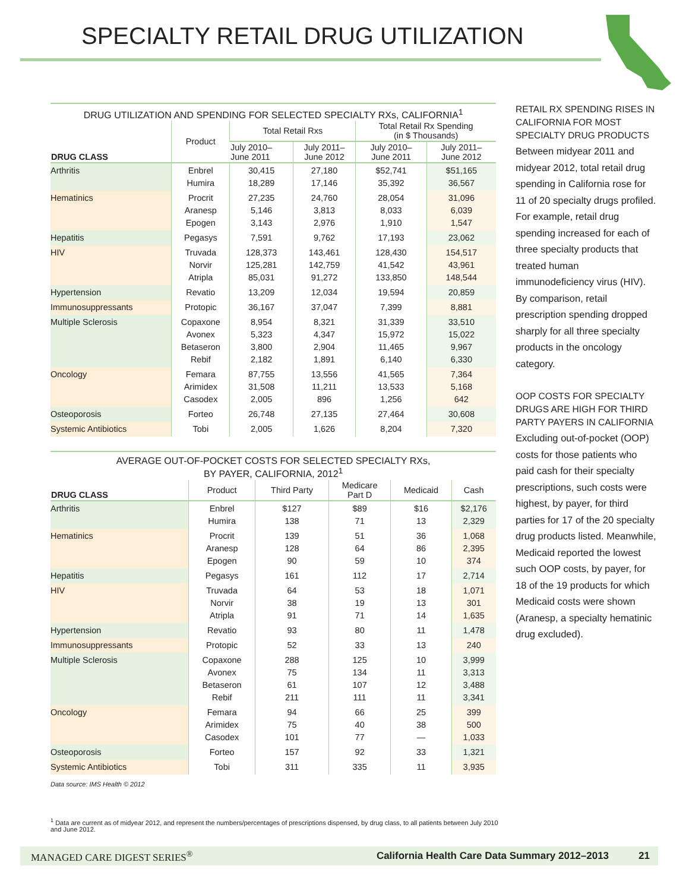SPECIALTY RETAIL DRUG UTILIZATION
DRUG UTILIZATION AND SPENDING FOR SELECTED SPECIALTY RXs, CALIFORNIA<sup>1</sup>
| DRUG CLASS | Product | Total Retail Rxs | | Total Retail Rx Spending (in $ Thousands) | |
| --- | --- | --- | --- | --- | --- |
| | | July 2010– June 2011 | July 2011– June 2012 | July 2010– June 2011 | July 2011– June 2012 |
| Arthritis | Enbrel Humira | 30,415 18,289 | 27,180 17,146 | $52,741 35,392 | $51,165 36,567 |
| Hematinics | Procrit Aranesp Epogen | 27,235 5,146 3,143 | 24,760 3,813 2,976 | 28,054 8,033 1,910 | 31,096 6,039 1,547 |
| Hepatitis | Pegasys | 7,591 | 9,762 | 17,193 | 23,062 |
| HIV | Truvada Norvir Atripla | 128,373 125,281 85,031 | 143,461 142,759 91,272 | 128,430 41,542 133,850 | 154,517 43,961 148,544 |
| Hypertension | Revatio | 13,209 | 12,034 | 19,594 | 20,859 |
| Immunosuppressants | Protopic | 36,167 | 37,047 | 7,399 | 8,881 |
| Multiple Sclerosis | Copaxone Avonex Betaseron Rebif | 8,954 5,323 3,800 2,182 | 8,321 4,347 2,904 1,891 | 31,339 15,972 11,465 6,140 | 33,510 15,022 9,967 6,330 |
| Oncology | Femara Arimidex Casodex | 87,755 31,508 2,005 | 13,556 11,211 896 | 41,565 13,533 1,256 | 7,364 5,168 642 |
| Osteoporosis | Forteo | 26,748 | 27,135 | 27,464 | 30,608 |
| Systemic Antibiotics | Tobi | 2,005 | 1,626 | 8,204 | 7,320 |
AVERAGE OUT-OF-POCKET COSTS FOR SELECTED SPECIALTY RXs,
BY PAYER, CALIFORNIA, 2012<sup>1</sup>
| DRUG CLASS | Product | Third Party | Medicare Part D | Medicaid | Cash |
| --- | --- | --- | --- | --- | --- |
| Arthritis | Enbrel Humira | $127 138 | $89 71 | $16 13 | $2,176 2,329 |
| Hematinics | Procrit Aranesp Epogen | 139 128 90 | 51 64 59 | 36 86 10 | 1,068 2,395 374 |
| Hepatitis | Pegasys | 161 | 112 | 17 | 2,714 |
| HIV | Truvada Norvir Atripla | 64 38 91 | 53 19 71 | 18 13 14 | 1,071 301 1,635 |
| Hypertension | Revatio | 93 | 80 | 11 | 1,478 |
| Immunosuppressants | Protopic | 52 | 33 | 13 | 240 |
| Multiple Sclerosis | Copaxone Avonex Betaseron Rebif | 288 75 61 211 | 125 134 107 111 | 10 11 12 11 | 3,999 3,313 3,488 3,341 |
| Oncology | Femara Arimidex Casodex | 94 75 101 | 66 40 77 | 25 38 — | 399 500 1,033 |
| Osteoporosis | Forteo | 157 | 92 | 33 | 1,321 |
| Systemic Antibiotics | Tobi | 311 | 335 | 11 | 3,935 |
Data source: IMS Health © 2012
RETAIL RX SPENDING RISES IN CALIFORNIA FOR MOST SPECIALTY DRUG PRODUCTS
Between midyear 2011 and midyear 2012, total retail drug spending in California rose for 11 of 20 specialty drugs profiled. For example, retail drug spending increased for each of three specialty products that treated human immunodeficiency virus (HIV). By comparison, retail prescription spending dropped sharply for all three specialty products in the oncology category.
OOP COSTS FOR SPECIALTY DRUGS ARE HIGH FOR THIRD PARTY PAYERS IN CALIFORNIA
Excluding out-of-pocket (OOP) costs for those patients who paid cash for their specialty prescriptions, such costs were highest, by payer, for third parties for 17 of the 20 specialty drug products listed. Meanwhile, Medicaid reported the lowest such OOP costs, by payer, for 18 of the 19 products for which Medicaid costs were shown (Aranesp, a specialty hematinic drug excluded).
<sup>1</sup> Data are current as of midyear 2012, and represent the numbers/percentages of prescriptions dispensed, by drug class, to all patients between July 2010 and June 2012.
MANAGED CARE DIGEST SERIES<sup>®</sup> California Health Care Data Summary 2012–2013 21